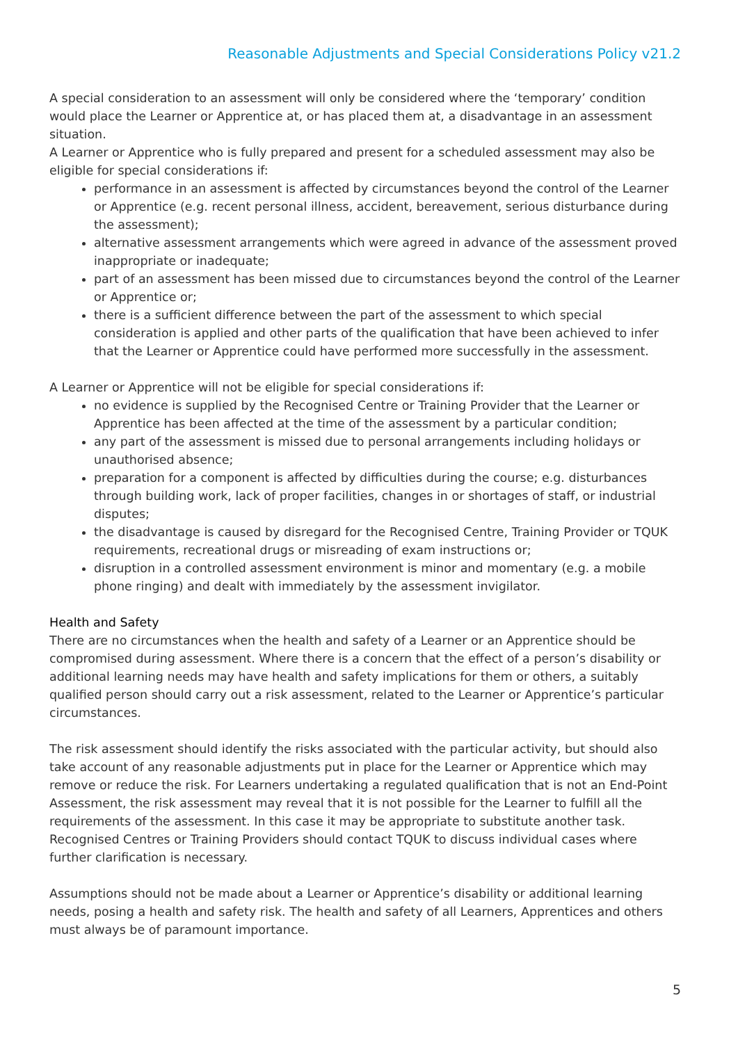Reasonable Adjustments and Special Considerations Policy v21.2
A special consideration to an assessment will only be considered where the ‘temporary’ condition would place the Learner or Apprentice at, or has placed them at, a disadvantage in an assessment situation.
A Learner or Apprentice who is fully prepared and present for a scheduled assessment may also be eligible for special considerations if:
performance in an assessment is affected by circumstances beyond the control of the Learner or Apprentice (e.g. recent personal illness, accident, bereavement, serious disturbance during the assessment);
alternative assessment arrangements which were agreed in advance of the assessment proved inappropriate or inadequate;
part of an assessment has been missed due to circumstances beyond the control of the Learner or Apprentice or;
there is a sufficient difference between the part of the assessment to which special consideration is applied and other parts of the qualification that have been achieved to infer that the Learner or Apprentice could have performed more successfully in the assessment.
A Learner or Apprentice will not be eligible for special considerations if:
no evidence is supplied by the Recognised Centre or Training Provider that the Learner or Apprentice has been affected at the time of the assessment by a particular condition;
any part of the assessment is missed due to personal arrangements including holidays or unauthorised absence;
preparation for a component is affected by difficulties during the course; e.g. disturbances through building work, lack of proper facilities, changes in or shortages of staff, or industrial disputes;
the disadvantage is caused by disregard for the Recognised Centre, Training Provider or TQUK requirements, recreational drugs or misreading of exam instructions or;
disruption in a controlled assessment environment is minor and momentary (e.g. a mobile phone ringing) and dealt with immediately by the assessment invigilator.
Health and Safety
There are no circumstances when the health and safety of a Learner or an Apprentice should be compromised during assessment. Where there is a concern that the effect of a person’s disability or additional learning needs may have health and safety implications for them or others, a suitably qualified person should carry out a risk assessment, related to the Learner or Apprentice’s particular circumstances.
The risk assessment should identify the risks associated with the particular activity, but should also take account of any reasonable adjustments put in place for the Learner or Apprentice which may remove or reduce the risk. For Learners undertaking a regulated qualification that is not an End-Point Assessment, the risk assessment may reveal that it is not possible for the Learner to fulfill all the requirements of the assessment. In this case it may be appropriate to substitute another task. Recognised Centres or Training Providers should contact TQUK to discuss individual cases where further clarification is necessary.
Assumptions should not be made about a Learner or Apprentice’s disability or additional learning needs, posing a health and safety risk. The health and safety of all Learners, Apprentices and others must always be of paramount importance.
5